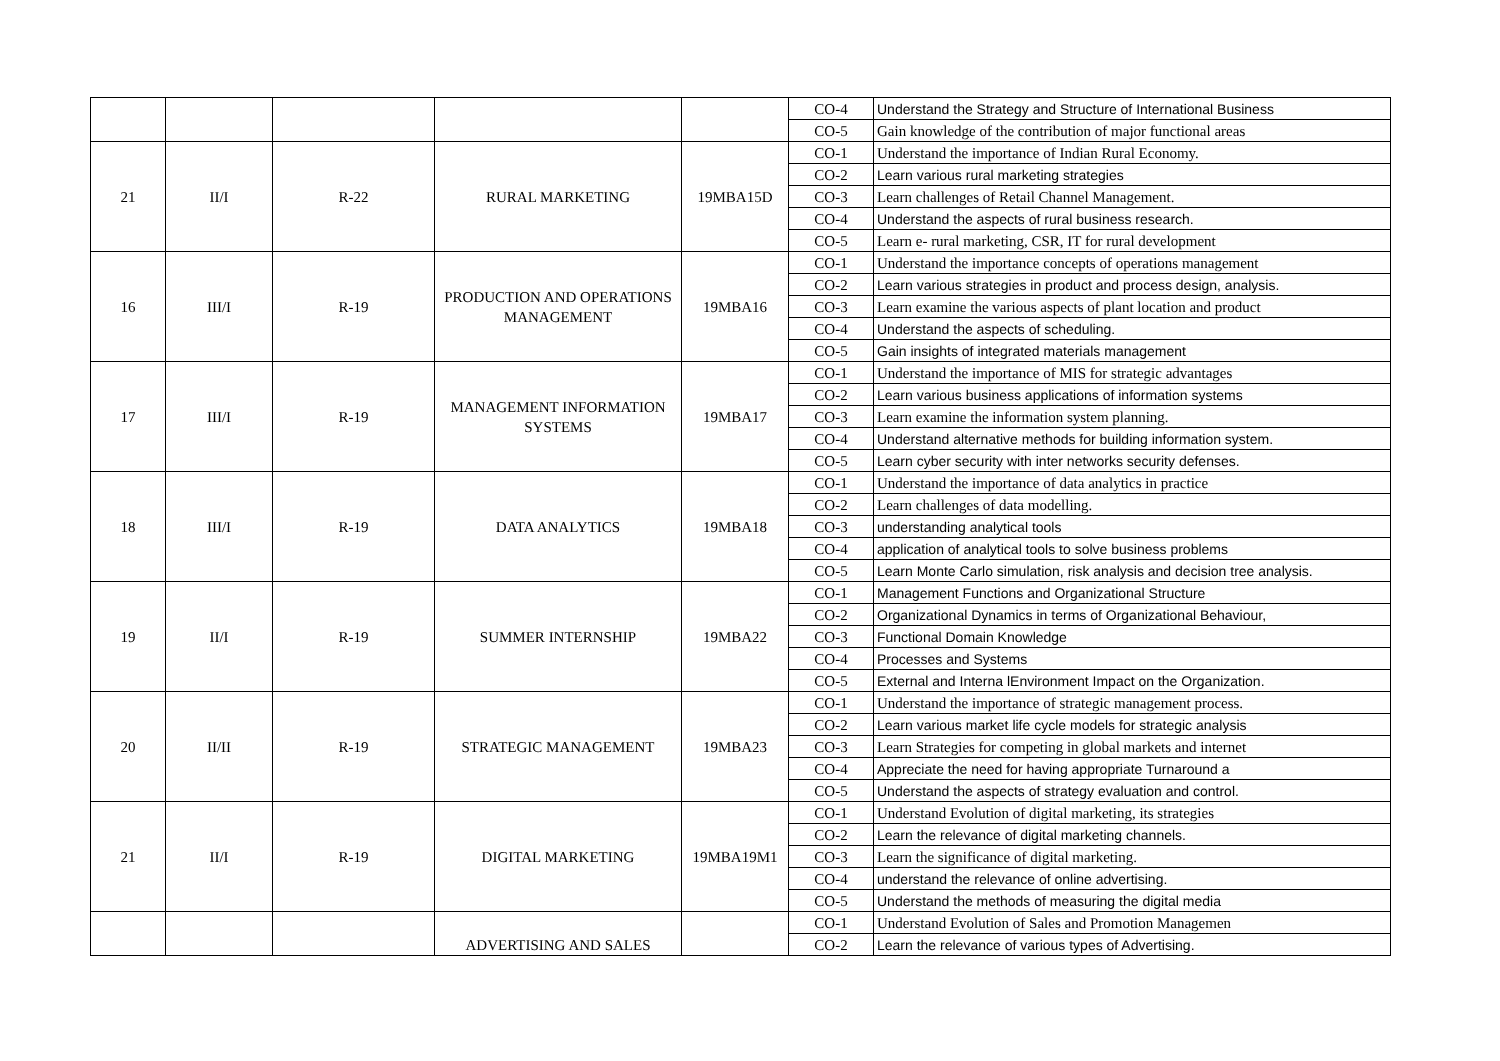| | | | | | CO-4 | Understand the Strategy and Structure of International Business |
| | | | | | CO-5 | Gain knowledge of the contribution of major functional areas |
| 21 | II/I | R-22 | RURAL MARKETING | 19MBA15D | CO-1 | Understand the importance of Indian Rural Economy. |
| | | | | | CO-2 | Learn various rural marketing strategies |
| | | | | | CO-3 | Learn challenges of Retail Channel Management. |
| | | | | | CO-4 | Understand the aspects of rural business research. |
| | | | | | CO-5 | Learn e- rural marketing, CSR, IT for rural development |
| 16 | III/I | R-19 | PRODUCTION AND OPERATIONS MANAGEMENT | 19MBA16 | CO-1 | Understand the importance concepts of operations management |
| | | | | | CO-2 | Learn various strategies in product and process design, analysis. |
| | | | | | CO-3 | Learn examine the various aspects of plant location and product |
| | | | | | CO-4 | Understand the aspects of scheduling. |
| | | | | | CO-5 | Gain insights of integrated materials management |
| 17 | III/I | R-19 | MANAGEMENT INFORMATION SYSTEMS | 19MBA17 | CO-1 | Understand the importance of MIS for strategic advantages |
| | | | | | CO-2 | Learn various business applications of information systems |
| | | | | | CO-3 | Learn examine the information system planning. |
| | | | | | CO-4 | Understand alternative methods for building information system. |
| | | | | | CO-5 | Learn cyber security with inter networks security defenses. |
| 18 | III/I | R-19 | DATA ANALYTICS | 19MBA18 | CO-1 | Understand the importance of data analytics in practice |
| | | | | | CO-2 | Learn challenges of data modelling. |
| | | | | | CO-3 | understanding analytical tools |
| | | | | | CO-4 | application of analytical tools to solve business problems |
| | | | | | CO-5 | Learn Monte Carlo simulation, risk analysis and decision tree analysis. |
| 19 | II/I | R-19 | SUMMER INTERNSHIP | 19MBA22 | CO-1 | Management Functions and Organizational Structure |
| | | | | | CO-2 | Organizational Dynamics in terms of Organizational Behaviour, |
| | | | | | CO-3 | Functional Domain Knowledge |
| | | | | | CO-4 | Processes and Systems |
| | | | | | CO-5 | External and Interna lEnvironment Impact on the Organization. |
| 20 | II/II | R-19 | STRATEGIC MANAGEMENT | 19MBA23 | CO-1 | Understand the importance of strategic management process. |
| | | | | | CO-2 | Learn various market life cycle models for strategic analysis |
| | | | | | CO-3 | Learn Strategies for competing in global markets and internet |
| | | | | | CO-4 | Appreciate the need for having appropriate Turnaround a |
| | | | | | CO-5 | Understand the aspects of strategy evaluation and control. |
| 21 | II/I | R-19 | DIGITAL MARKETING | 19MBA19M1 | CO-1 | Understand Evolution of digital marketing, its strategies |
| | | | | | CO-2 | Learn the relevance of digital marketing channels. |
| | | | | | CO-3 | Learn the significance of digital marketing. |
| | | | | | CO-4 | understand the relevance of online advertising. |
| | | | | | CO-5 | Understand the methods of measuring the digital media |
| | | | ADVERTISING AND SALES | | CO-1 | Understand Evolution of Sales and Promotion Managemen |
| | | | | | CO-2 | Learn the relevance of various types of Advertising. |